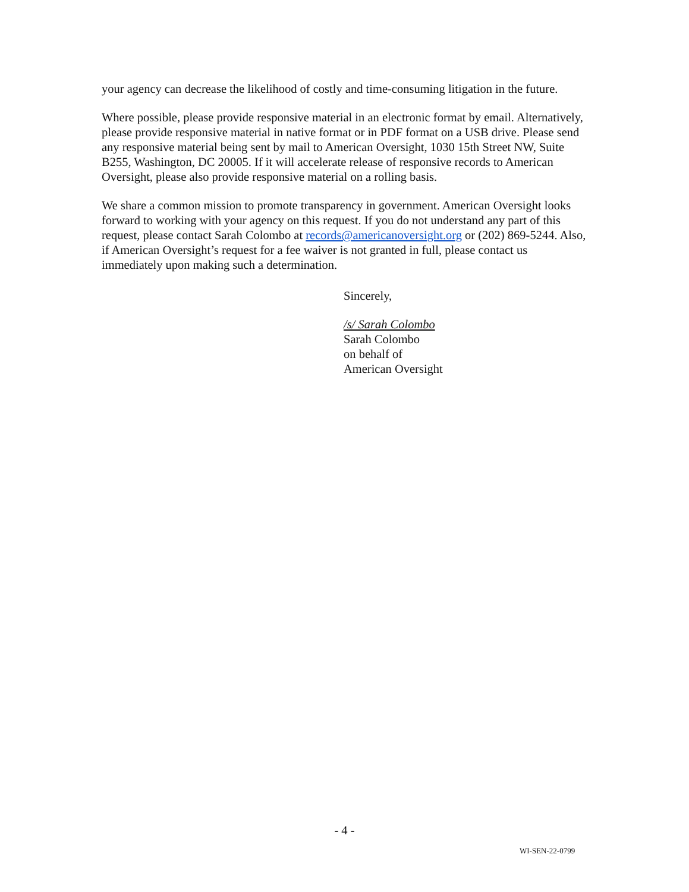your agency can decrease the likelihood of costly and time-consuming litigation in the future.
Where possible, please provide responsive material in an electronic format by email. Alternatively, please provide responsive material in native format or in PDF format on a USB drive. Please send any responsive material being sent by mail to American Oversight, 1030 15th Street NW, Suite B255, Washington, DC 20005. If it will accelerate release of responsive records to American Oversight, please also provide responsive material on a rolling basis.
We share a common mission to promote transparency in government. American Oversight looks forward to working with your agency on this request. If you do not understand any part of this request, please contact Sarah Colombo at records@americanoversight.org or (202) 869-5244. Also, if American Oversight’s request for a fee waiver is not granted in full, please contact us immediately upon making such a determination.
Sincerely,
/s/ Sarah Colombo
Sarah Colombo
on behalf of
American Oversight
- 4 -
WI-SEN-22-0799